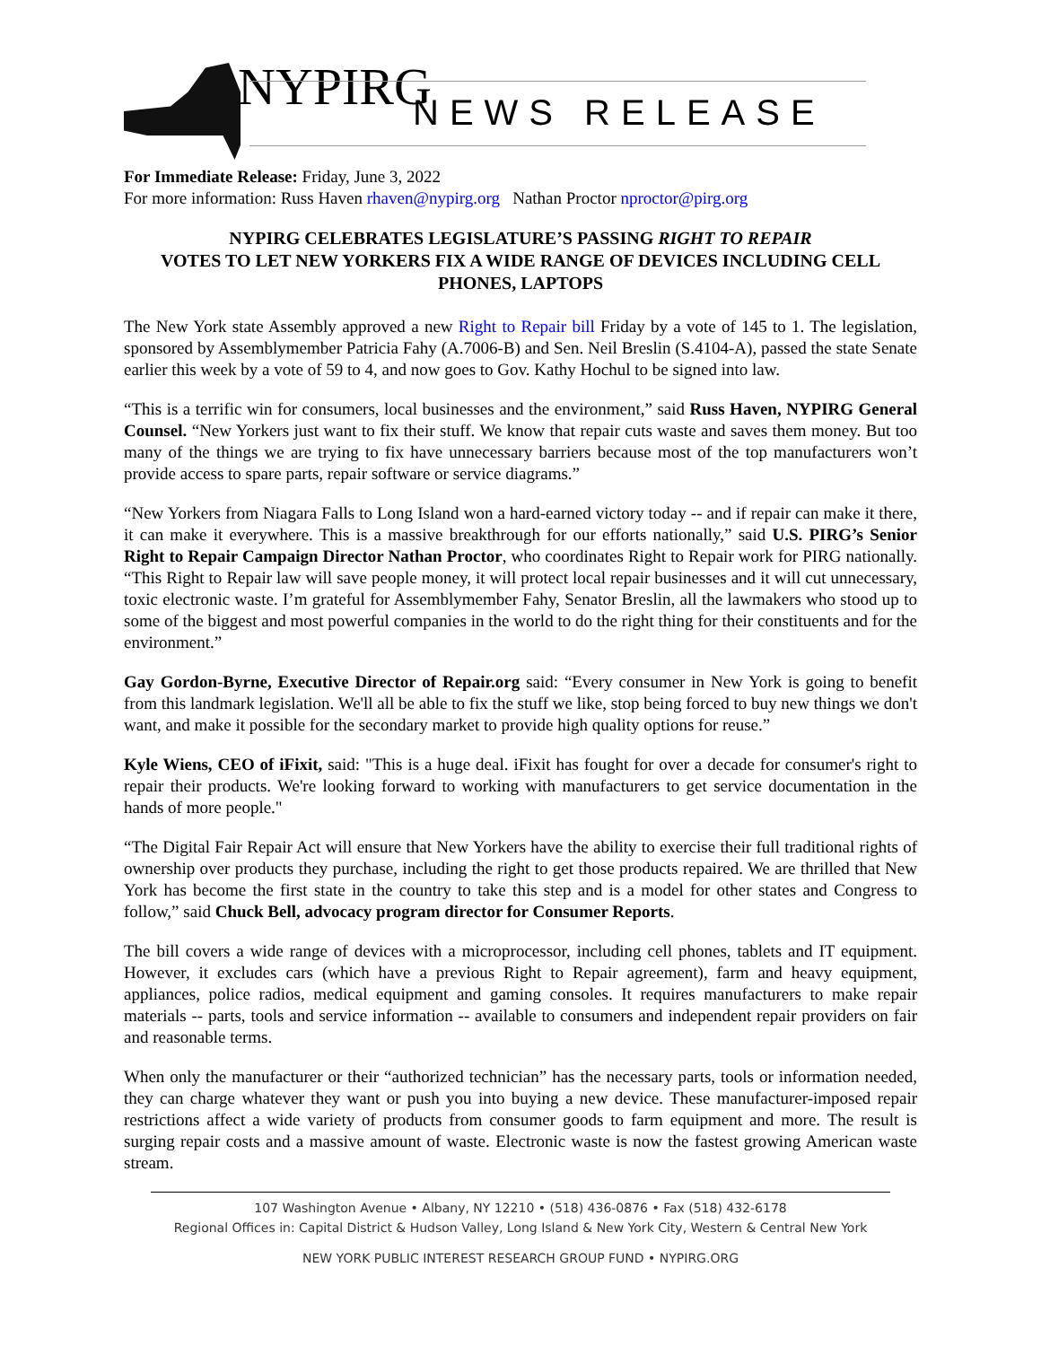NYPIRG NEWS RELEASE
For Immediate Release: Friday, June 3, 2022
For more information: Russ Haven rhaven@nypirg.org Nathan Proctor nproctor@pirg.org
NYPIRG CELEBRATES LEGISLATURE’S PASSING RIGHT TO REPAIR
VOTES TO LET NEW YORKERS FIX A WIDE RANGE OF DEVICES INCLUDING CELL PHONES, LAPTOPS
The New York state Assembly approved a new Right to Repair bill Friday by a vote of 145 to 1. The legislation, sponsored by Assemblymember Patricia Fahy (A.7006-B) and Sen. Neil Breslin (S.4104-A), passed the state Senate earlier this week by a vote of 59 to 4, and now goes to Gov. Kathy Hochul to be signed into law.
“This is a terrific win for consumers, local businesses and the environment,” said Russ Haven, NYPIRG General Counsel. “New Yorkers just want to fix their stuff. We know that repair cuts waste and saves them money. But too many of the things we are trying to fix have unnecessary barriers because most of the top manufacturers won’t provide access to spare parts, repair software or service diagrams.”
“New Yorkers from Niagara Falls to Long Island won a hard-earned victory today -- and if repair can make it there, it can make it everywhere. This is a massive breakthrough for our efforts nationally,” said U.S. PIRG’s Senior Right to Repair Campaign Director Nathan Proctor, who coordinates Right to Repair work for PIRG nationally. “This Right to Repair law will save people money, it will protect local repair businesses and it will cut unnecessary, toxic electronic waste. I’m grateful for Assemblymember Fahy, Senator Breslin, all the lawmakers who stood up to some of the biggest and most powerful companies in the world to do the right thing for their constituents and for the environment.”
Gay Gordon-Byrne, Executive Director of Repair.org said: “Every consumer in New York is going to benefit from this landmark legislation. We'll all be able to fix the stuff we like, stop being forced to buy new things we don't want, and make it possible for the secondary market to provide high quality options for reuse.”
Kyle Wiens, CEO of iFixit, said: "This is a huge deal. iFixit has fought for over a decade for consumer's right to repair their products. We're looking forward to working with manufacturers to get service documentation in the hands of more people."
“The Digital Fair Repair Act will ensure that New Yorkers have the ability to exercise their full traditional rights of ownership over products they purchase, including the right to get those products repaired. We are thrilled that New York has become the first state in the country to take this step and is a model for other states and Congress to follow,” said Chuck Bell, advocacy program director for Consumer Reports.
The bill covers a wide range of devices with a microprocessor, including cell phones, tablets and IT equipment. However, it excludes cars (which have a previous Right to Repair agreement), farm and heavy equipment, appliances, police radios, medical equipment and gaming consoles. It requires manufacturers to make repair materials -- parts, tools and service information -- available to consumers and independent repair providers on fair and reasonable terms.
When only the manufacturer or their “authorized technician” has the necessary parts, tools or information needed, they can charge whatever they want or push you into buying a new device. These manufacturer-imposed repair restrictions affect a wide variety of products from consumer goods to farm equipment and more. The result is surging repair costs and a massive amount of waste. Electronic waste is now the fastest growing American waste stream.
107 Washington Avenue • Albany, NY 12210 • (518) 436-0876 • Fax (518) 432-6178
Regional Offices in: Capital District & Hudson Valley, Long Island & New York City, Western & Central New York
NEW YORK PUBLIC INTEREST RESEARCH GROUP FUND • NYPIRG.ORG